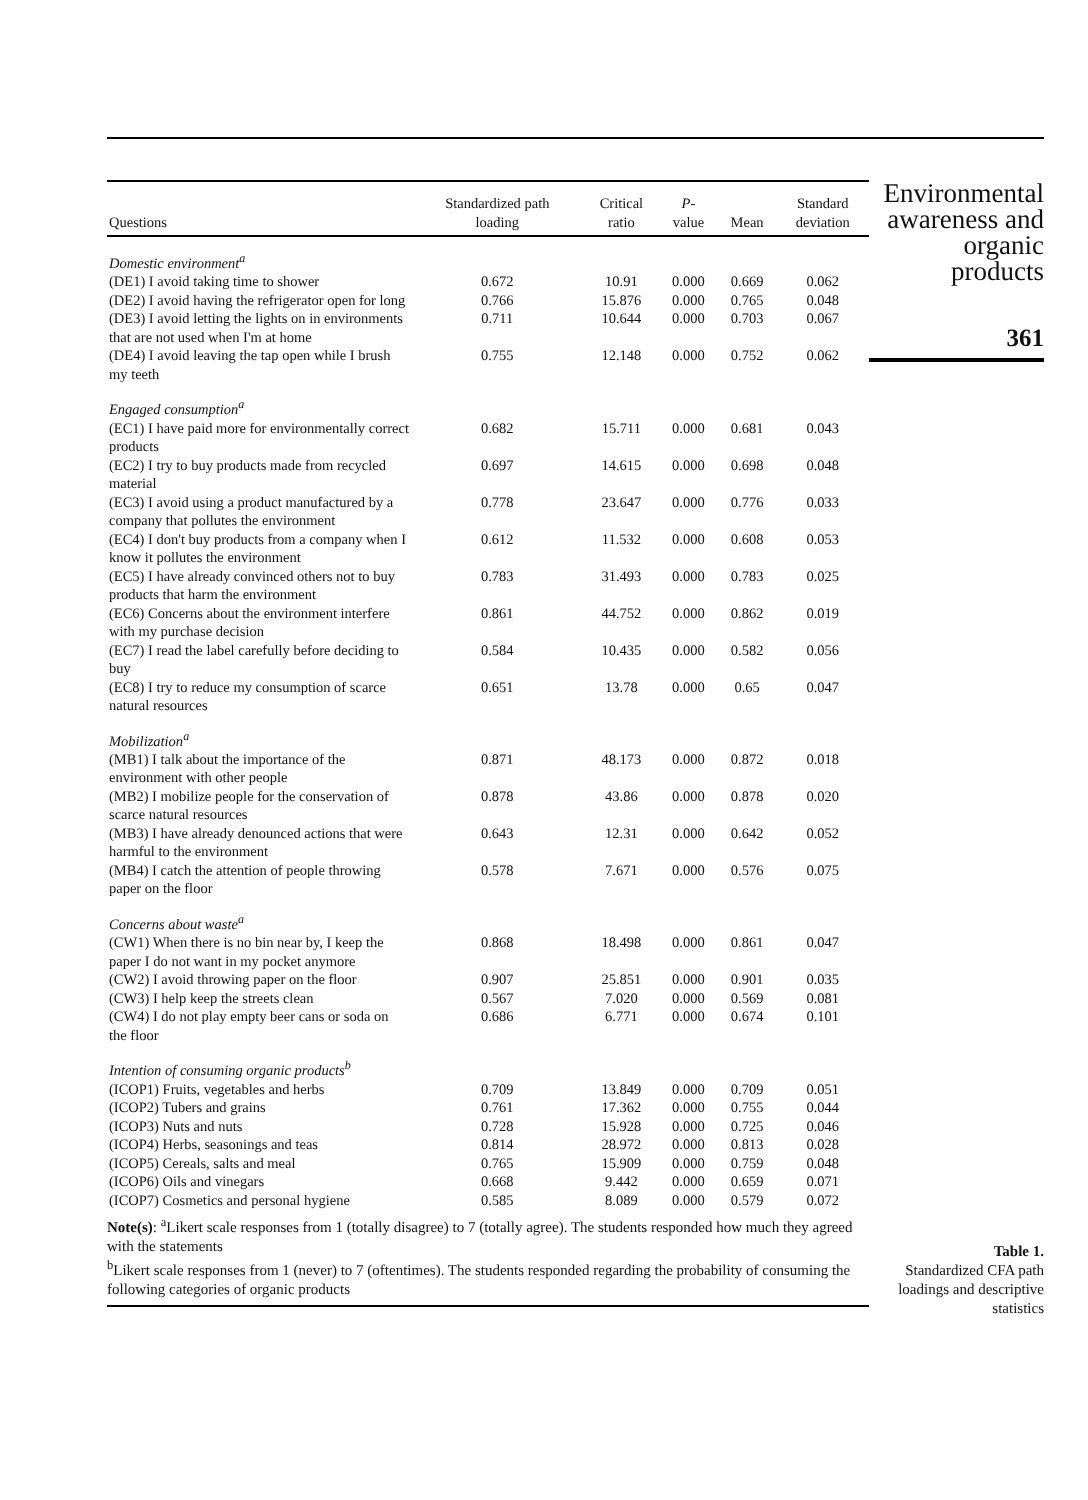| Questions | Standardized path loading | Critical ratio | P - value | Mean | Standard deviation |
| --- | --- | --- | --- | --- | --- |
| Domestic environment<sup>a</sup> | | | | | |
| (DE1) I avoid taking time to shower | 0.672 | 10.91 | 0.000 | 0.669 | 0.062 |
| (DE2) I avoid having the refrigerator open for long | 0.766 | 15.876 | 0.000 | 0.765 | 0.048 |
| (DE3) I avoid letting the lights on in environments that are not used when I'm at home | 0.711 | 10.644 | 0.000 | 0.703 | 0.067 |
| (DE4) I avoid leaving the tap open while I brush my teeth | 0.755 | 12.148 | 0.000 | 0.752 | 0.062 |
| Engaged consumption<sup>a</sup> | | | | | |
| (EC1) I have paid more for environmentally correct products | 0.682 | 15.711 | 0.000 | 0.681 | 0.043 |
| (EC2) I try to buy products made from recycled material | 0.697 | 14.615 | 0.000 | 0.698 | 0.048 |
| (EC3) I avoid using a product manufactured by a company that pollutes the environment | 0.778 | 23.647 | 0.000 | 0.776 | 0.033 |
| (EC4) I don't buy products from a company when I know it pollutes the environment | 0.612 | 11.532 | 0.000 | 0.608 | 0.053 |
| (EC5) I have already convinced others not to buy products that harm the environment | 0.783 | 31.493 | 0.000 | 0.783 | 0.025 |
| (EC6) Concerns about the environment interfere with my purchase decision | 0.861 | 44.752 | 0.000 | 0.862 | 0.019 |
| (EC7) I read the label carefully before deciding to buy | 0.584 | 10.435 | 0.000 | 0.582 | 0.056 |
| (EC8) I try to reduce my consumption of scarce natural resources | 0.651 | 13.78 | 0.000 | 0.65 | 0.047 |
| Mobilization<sup>a</sup> | | | | | |
| (MB1) I talk about the importance of the environment with other people | 0.871 | 48.173 | 0.000 | 0.872 | 0.018 |
| (MB2) I mobilize people for the conservation of scarce natural resources | 0.878 | 43.86 | 0.000 | 0.878 | 0.020 |
| (MB3) I have already denounced actions that were harmful to the environment | 0.643 | 12.31 | 0.000 | 0.642 | 0.052 |
| (MB4) I catch the attention of people throwing paper on the floor | 0.578 | 7.671 | 0.000 | 0.576 | 0.075 |
| Concerns about waste<sup>a</sup> | | | | | |
| (CW1) When there is no bin near by, I keep the paper I do not want in my pocket anymore | 0.868 | 18.498 | 0.000 | 0.861 | 0.047 |
| (CW2) I avoid throwing paper on the floor | 0.907 | 25.851 | 0.000 | 0.901 | 0.035 |
| (CW3) I help keep the streets clean | 0.567 | 7.020 | 0.000 | 0.569 | 0.081 |
| (CW4) I do not play empty beer cans or soda on the floor | 0.686 | 6.771 | 0.000 | 0.674 | 0.101 |
| Intention of consuming organic products<sup>b</sup> | | | | | |
| (ICOP1) Fruits, vegetables and herbs | 0.709 | 13.849 | 0.000 | 0.709 | 0.051 |
| (ICOP2) Tubers and grains | 0.761 | 17.362 | 0.000 | 0.755 | 0.044 |
| (ICOP3) Nuts and nuts | 0.728 | 15.928 | 0.000 | 0.725 | 0.046 |
| (ICOP4) Herbs, seasonings and teas | 0.814 | 28.972 | 0.000 | 0.813 | 0.028 |
| (ICOP5) Cereals, salts and meal | 0.765 | 15.909 | 0.000 | 0.759 | 0.048 |
| (ICOP6) Oils and vinegars | 0.668 | 9.442 | 0.000 | 0.659 | 0.071 |
| (ICOP7) Cosmetics and personal hygiene | 0.585 | 8.089 | 0.000 | 0.579 | 0.072 |
Note(s): <sup>a</sup>Likert scale responses from 1 (totally disagree) to 7 (totally agree). The students responded how much they agreed with the statements
<sup>b</sup> Likert scale responses from 1 (never) to 7 (oftentimes). The students responded regarding the probability of consuming the following categories of organic products
Environmental awareness and organic products
361
Table 1.
Standardized CFA path loadings and descriptive statistics